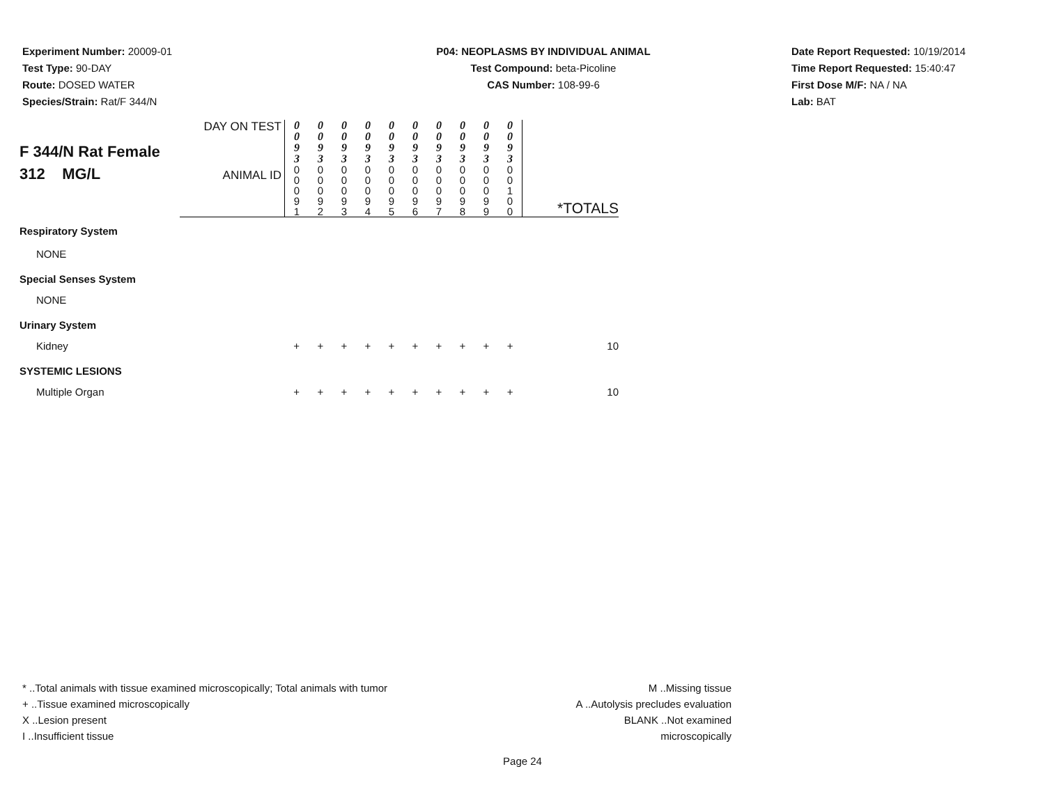Experiment Number: 20009-01
Test Type: 90-DAY
Route: DOSED WATER
Species/Strain: Rat/F 344/N
P04: NEOPLASMS BY INDIVIDUAL ANIMAL
Test Compound: beta-Picoline
CAS Number: 108-99-6
Date Report Requested: 10/19/2014
Time Report Requested: 15:40:47
First Dose M/F: NA / NA
Lab: BAT
| F 344/N Rat Female 312 MG/L | DAY ON TEST | 0 0 9 3 | 0 0 9 3 | 0 0 9 3 | 0 0 9 3 | 0 0 9 3 | 0 0 9 3 | 0 0 9 3 | 0 0 9 3 | 0 0 9 3 | 0 0 9 3 | |
| | ANIMAL ID | 0 0 0 9 1 | 0 0 0 9 2 | 0 0 0 9 3 | 0 0 0 9 4 | 0 0 0 9 5 | 0 0 0 9 6 | 0 0 0 9 7 | 0 0 0 9 8 | 0 0 0 9 9 | 0 0 1 0 0 | *TOTALS |
| Respiratory System | | | | | | | | | | | | |
| NONE | | | | | | | | | | | | |
| Special Senses System | | | | | | | | | | | | |
| NONE | | | | | | | | | | | | |
| Urinary System | | | | | | | | | | | | |
| Kidney | | + | + | + | + | + | + | + | + | + | + | 10 |
| SYSTEMIC LESIONS | | | | | | | | | | | | |
| Multiple Organ | | + | + | + | + | + | + | + | + | + | + | 10 |
* ..Total animals with tissue examined microscopically; Total animals with tumor
+ ..Tissue examined microscopically
X ..Lesion present
I ..Insufficient tissue
M ..Missing tissue
A ..Autolysis precludes evaluation
BLANK ..Not examined microscopically
Page 24